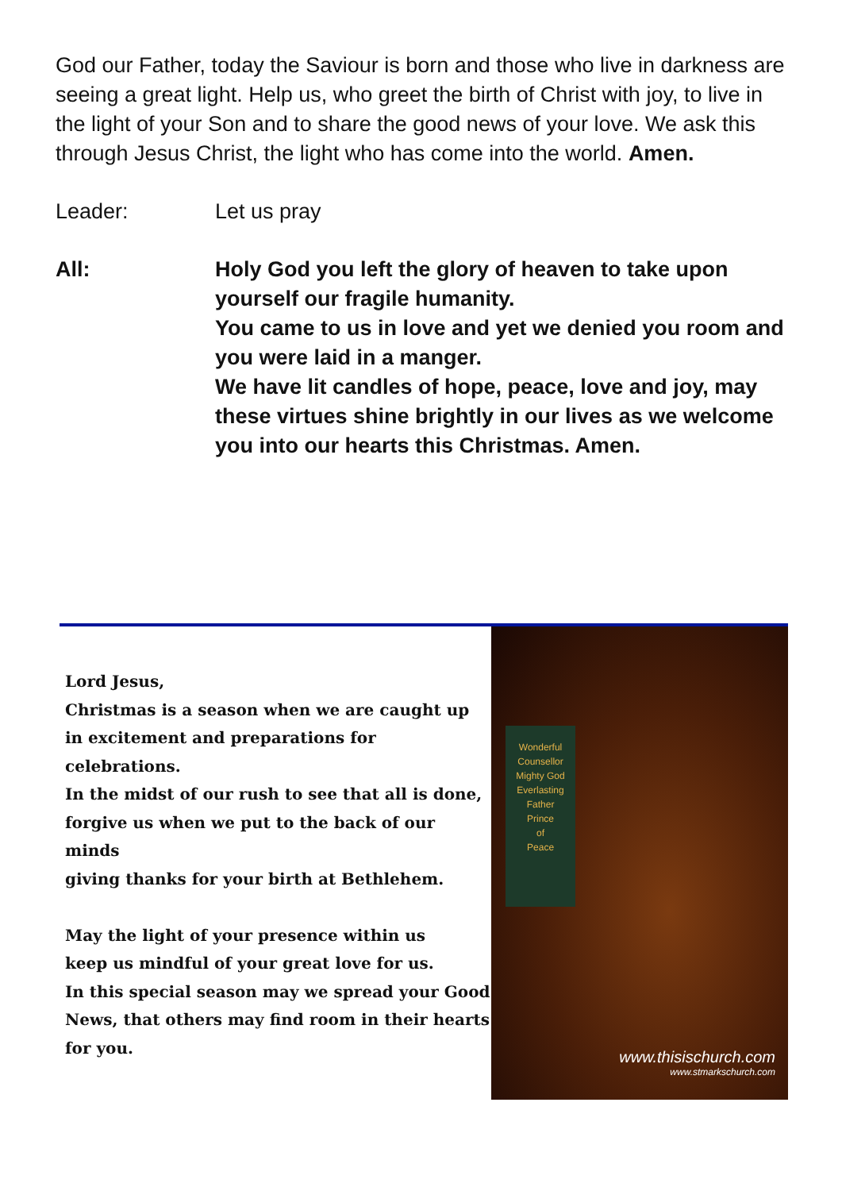God our Father, today the Saviour is born and those who live in darkness are seeing a great light. Help us, who greet the birth of Christ with joy, to live in the light of your Son and to share the good news of your love. We ask this through Jesus Christ, the light who has come into the world. Amen.
Leader: Let us pray
All: Holy God you left the glory of heaven to take upon yourself our fragile humanity.
You came to us in love and yet we denied you room and you were laid in a manger.
We have lit candles of hope, peace, love and joy, may these virtues shine brightly in our lives as we welcome you into our hearts this Christmas. Amen.
Lord Jesus,
Christmas is a season when we are caught up
in excitement and preparations for celebrations.
In the midst of our rush to see that all is done,
forgive us when we put to the back of our minds
giving thanks for your birth at Bethlehem.
May the light of your presence within us
keep us mindful of your great love for us.
In this special season may we spread your Good
News, that others may find room in their hearts
for you.
Wonderful
Counsellor
Mighty God
Everlasting
Father
Prince
of
Peace
www.thisischurch.com
www.stmarkschurch.com